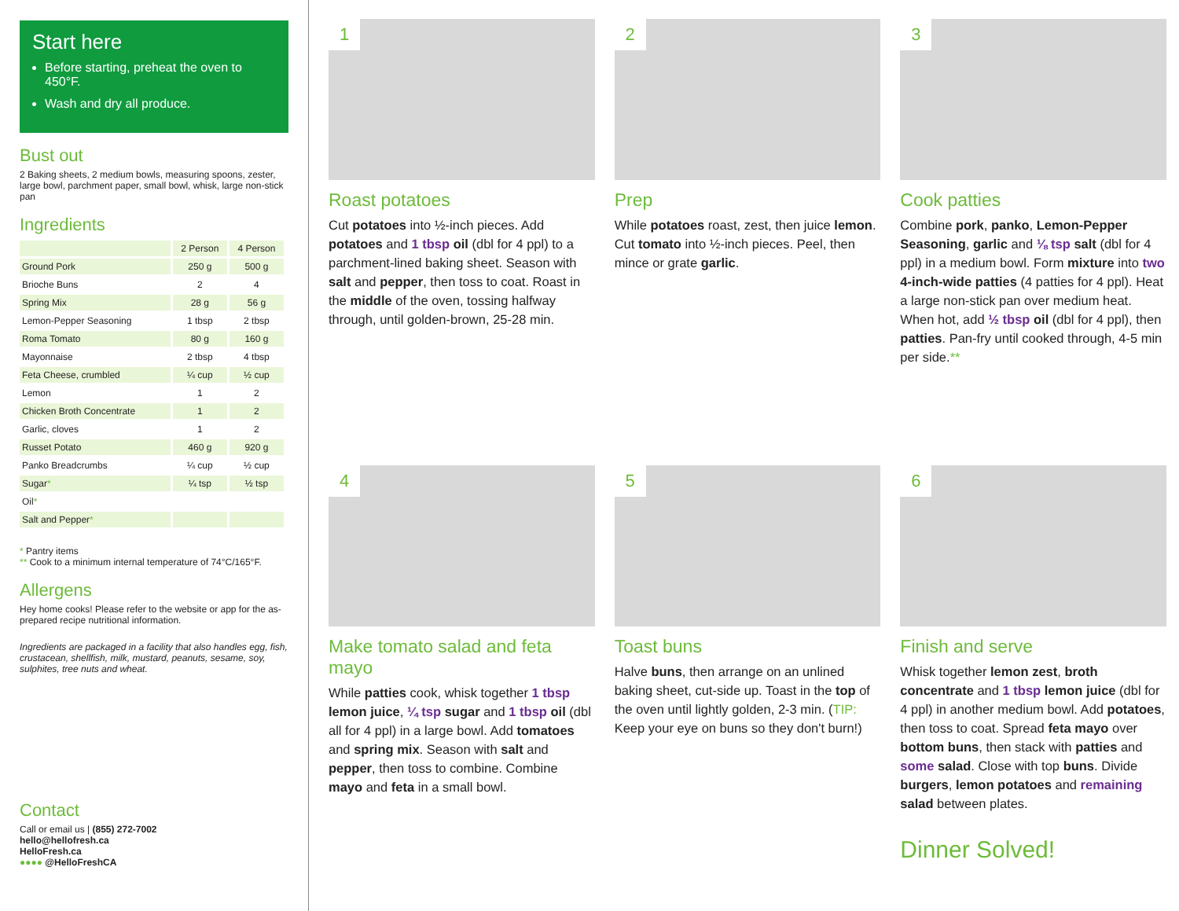Start here
Before starting, preheat the oven to 450°F.
Wash and dry all produce.
Bust out
2 Baking sheets, 2 medium bowls, measuring spoons, zester, large bowl, parchment paper, small bowl, whisk, large non-stick pan
Ingredients
| | 2 Person | 4 Person |
| --- | --- | --- |
| Ground Pork | 250 g | 500 g |
| Brioche Buns | 2 | 4 |
| Spring Mix | 28 g | 56 g |
| Lemon-Pepper Seasoning | 1 tbsp | 2 tbsp |
| Roma Tomato | 80 g | 160 g |
| Mayonnaise | 2 tbsp | 4 tbsp |
| Feta Cheese, crumbled | ¼ cup | ½ cup |
| Lemon | 1 | 2 |
| Chicken Broth Concentrate | 1 | 2 |
| Garlic, cloves | 1 | 2 |
| Russet Potato | 460 g | 920 g |
| Panko Breadcrumbs | ¼ cup | ½ cup |
| Sugar * | ¼ tsp | ½ tsp |
| Oil * | | |
| Salt and Pepper * | | |
* Pantry items
** Cook to a minimum internal temperature of 74°C/165°F.
Allergens
Hey home cooks! Please refer to the website or app for the as-prepared recipe nutritional information.
Ingredients are packaged in a facility that also handles egg, fish, crustacean, shellfish, milk, mustard, peanuts, sesame, soy, sulphites, tree nuts and wheat.
Contact
Call or email us | (855) 272-7002
hello@hellofresh.ca
HelloFresh.ca
●●●● @HelloFreshCA
1
Roast potatoes
Cut potatoes into ½-inch pieces. Add potatoes and 1 tbsp oil (dbl for 4 ppl) to a parchment-lined baking sheet. Season with salt and pepper, then toss to coat. Roast in the middle of the oven, tossing halfway through, until golden-brown, 25-28 min.
2
Prep
While potatoes roast, zest, then juice lemon. Cut tomato into ½-inch pieces. Peel, then mince or grate garlic.
3
Cook patties
Combine pork, panko, Lemon-Pepper Seasoning, garlic and ⅛ tsp salt (dbl for 4 ppl) in a medium bowl. Form mixture into two 4-inch-wide patties (4 patties for 4 ppl). Heat a large non-stick pan over medium heat. When hot, add ½ tbsp oil (dbl for 4 ppl), then patties. Pan-fry until cooked through, 4-5 min per side.**
4
Make tomato salad and feta mayo
While patties cook, whisk together 1 tbsp lemon juice, ¼ tsp sugar and 1 tbsp oil (dbl all for 4 ppl) in a large bowl. Add tomatoes and spring mix. Season with salt and pepper, then toss to combine. Combine mayo and feta in a small bowl.
5
Toast buns
Halve buns, then arrange on an unlined baking sheet, cut-side up. Toast in the top of the oven until lightly golden, 2-3 min. (TIP: Keep your eye on buns so they don't burn!)
6
Finish and serve
Whisk together lemon zest, broth concentrate and 1 tbsp lemon juice (dbl for 4 ppl) in another medium bowl. Add potatoes, then toss to coat. Spread feta mayo over bottom buns, then stack with patties and some salad. Close with top buns. Divide burgers, lemon potatoes and remaining salad between plates.
Dinner Solved!